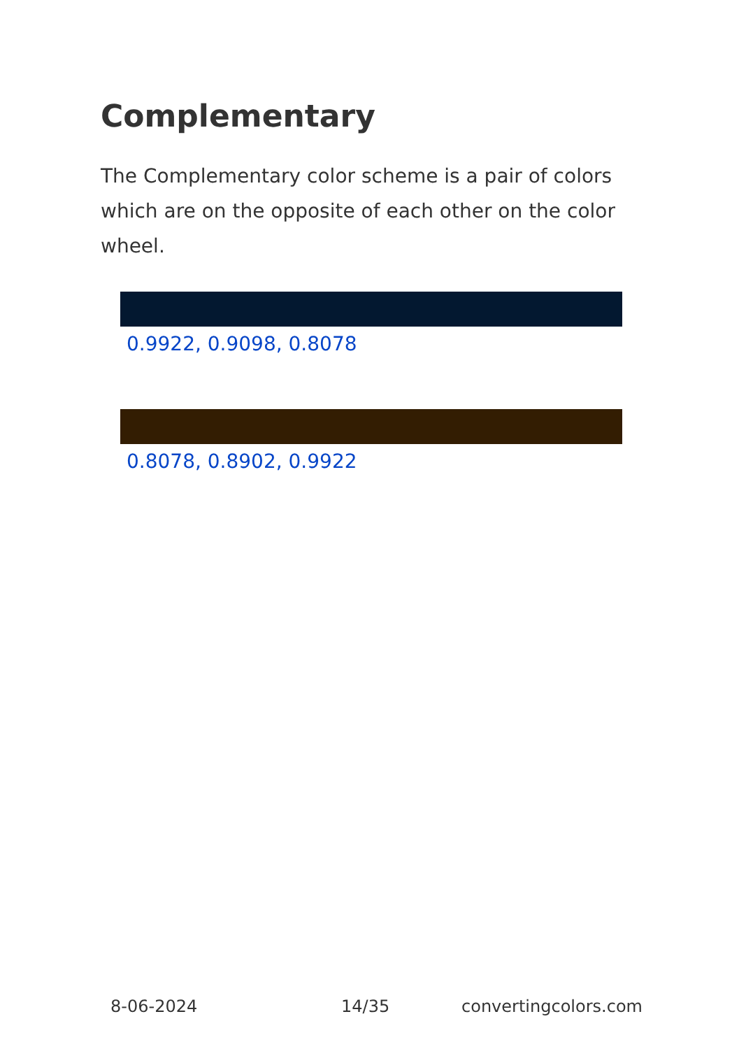Complementary
The Complementary color scheme is a pair of colors which are on the opposite of each other on the color wheel.
0.9922, 0.9098, 0.8078
0.8078, 0.8902, 0.9922
8-06-2024 14/35 convertingcolors.com